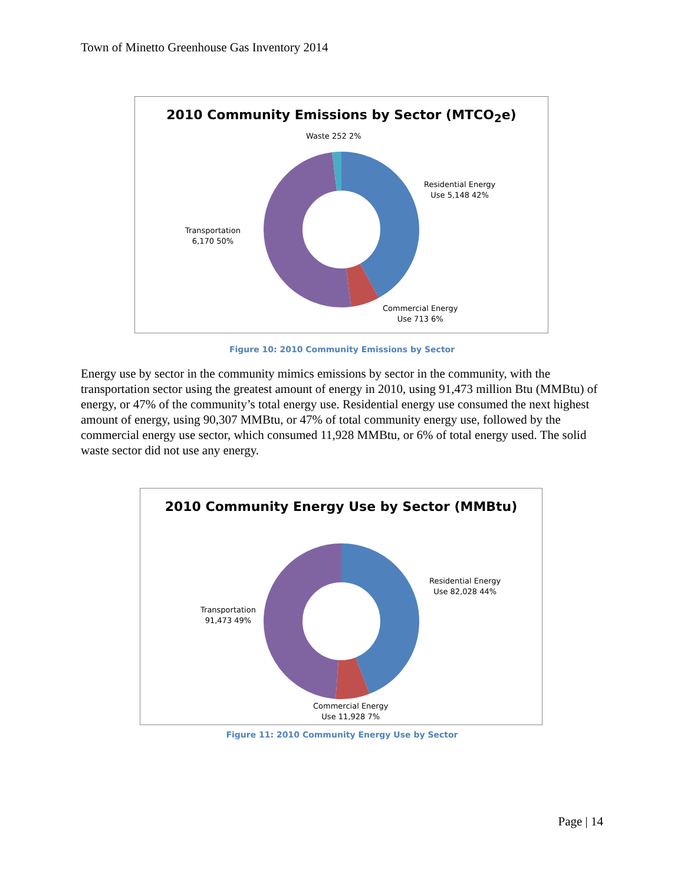Town of Minetto Greenhouse Gas Inventory 2014
2010 Community Emissions by Sector (MTCO<sub>2</sub>e)
Waste 252 2%
Residential Energy
Use 5,148 42%
Transportation
6,170 50%
Commercial Energy
Use 713 6%
Figure 10: 2010 Community Emissions by Sector
Energy use by sector in the community mimics emissions by sector in the community, with the transportation sector using the greatest amount of energy in 2010, using 91,473 million Btu (MMBtu) of energy, or 47% of the community’s total energy use. Residential energy use consumed the next highest amount of energy, using 90,307 MMBtu, or 47% of total community energy use, followed by the commercial energy use sector, which consumed 11,928 MMBtu, or 6% of total energy used. The solid waste sector did not use any energy.
2010 Community Energy Use by Sector (MMBtu)
Residential Energy
Use 82,028 44%
Transportation
91,473 49%
Commercial Energy
Use 11,928 7%
Figure 11: 2010 Community Energy Use by Sector
Page | 14